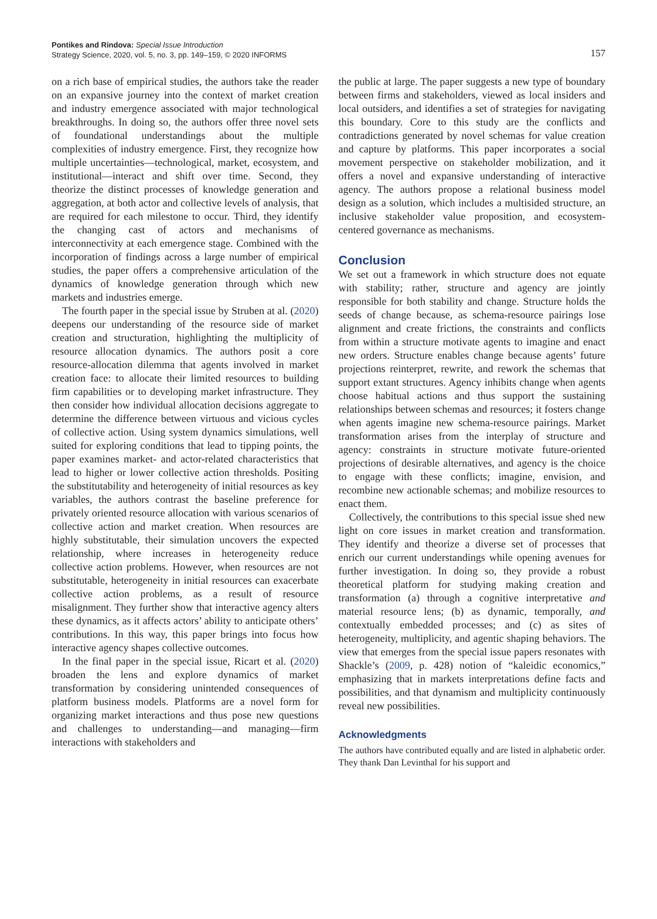Pontikes and Rindova: Special Issue Introduction
Strategy Science, 2020, vol. 5, no. 3, pp. 149–159, © 2020 INFORMS
157
on a rich base of empirical studies, the authors take the reader on an expansive journey into the context of market creation and industry emergence associated with major technological breakthroughs. In doing so, the authors offer three novel sets of foundational understandings about the multiple complexities of industry emergence. First, they recognize how multiple uncertainties—technological, market, ecosystem, and institutional—interact and shift over time. Second, they theorize the distinct processes of knowledge generation and aggregation, at both actor and collective levels of analysis, that are required for each milestone to occur. Third, they identify the changing cast of actors and mechanisms of interconnectivity at each emergence stage. Combined with the incorporation of findings across a large number of empirical studies, the paper offers a comprehensive articulation of the dynamics of knowledge generation through which new markets and industries emerge.
The fourth paper in the special issue by Struben at al. (2020) deepens our understanding of the resource side of market creation and structuration, highlighting the multiplicity of resource allocation dynamics. The authors posit a core resource-allocation dilemma that agents involved in market creation face: to allocate their limited resources to building firm capabilities or to developing market infrastructure. They then consider how individual allocation decisions aggregate to determine the difference between virtuous and vicious cycles of collective action. Using system dynamics simulations, well suited for exploring conditions that lead to tipping points, the paper examines market- and actor-related characteristics that lead to higher or lower collective action thresholds. Positing the substitutability and heterogeneity of initial resources as key variables, the authors contrast the baseline preference for privately oriented resource allocation with various scenarios of collective action and market creation. When resources are highly substitutable, their simulation uncovers the expected relationship, where increases in heterogeneity reduce collective action problems. However, when resources are not substitutable, heterogeneity in initial resources can exacerbate collective action problems, as a result of resource misalignment. They further show that interactive agency alters these dynamics, as it affects actors’ ability to anticipate others’ contributions. In this way, this paper brings into focus how interactive agency shapes collective outcomes.
In the final paper in the special issue, Ricart et al. (2020) broaden the lens and explore dynamics of market transformation by considering unintended consequences of platform business models. Platforms are a novel form for organizing market interactions and thus pose new questions and challenges to understanding—and managing—firm interactions with stakeholders and
the public at large. The paper suggests a new type of boundary between firms and stakeholders, viewed as local insiders and local outsiders, and identifies a set of strategies for navigating this boundary. Core to this study are the conflicts and contradictions generated by novel schemas for value creation and capture by platforms. This paper incorporates a social movement perspective on stakeholder mobilization, and it offers a novel and expansive understanding of interactive agency. The authors propose a relational business model design as a solution, which includes a multisided structure, an inclusive stakeholder value proposition, and ecosystem-centered governance as mechanisms.
Conclusion
We set out a framework in which structure does not equate with stability; rather, structure and agency are jointly responsible for both stability and change. Structure holds the seeds of change because, as schema-resource pairings lose alignment and create frictions, the constraints and conflicts from within a structure motivate agents to imagine and enact new orders. Structure enables change because agents’ future projections reinterpret, rewrite, and rework the schemas that support extant structures. Agency inhibits change when agents choose habitual actions and thus support the sustaining relationships between schemas and resources; it fosters change when agents imagine new schema-resource pairings. Market transformation arises from the interplay of structure and agency: constraints in structure motivate future-oriented projections of desirable alternatives, and agency is the choice to engage with these conflicts; imagine, envision, and recombine new actionable schemas; and mobilize resources to enact them.
Collectively, the contributions to this special issue shed new light on core issues in market creation and transformation. They identify and theorize a diverse set of processes that enrich our current understandings while opening avenues for further investigation. In doing so, they provide a robust theoretical platform for studying making creation and transformation (a) through a cognitive interpretative and material resource lens; (b) as dynamic, temporally, and contextually embedded processes; and (c) as sites of heterogeneity, multiplicity, and agentic shaping behaviors. The view that emerges from the special issue papers resonates with Shackle’s (2009, p. 428) notion of “kaleidic economics,” emphasizing that in markets interpretations define facts and possibilities, and that dynamism and multiplicity continuously reveal new possibilities.
Acknowledgments
The authors have contributed equally and are listed in alphabetic order. They thank Dan Levinthal for his support and